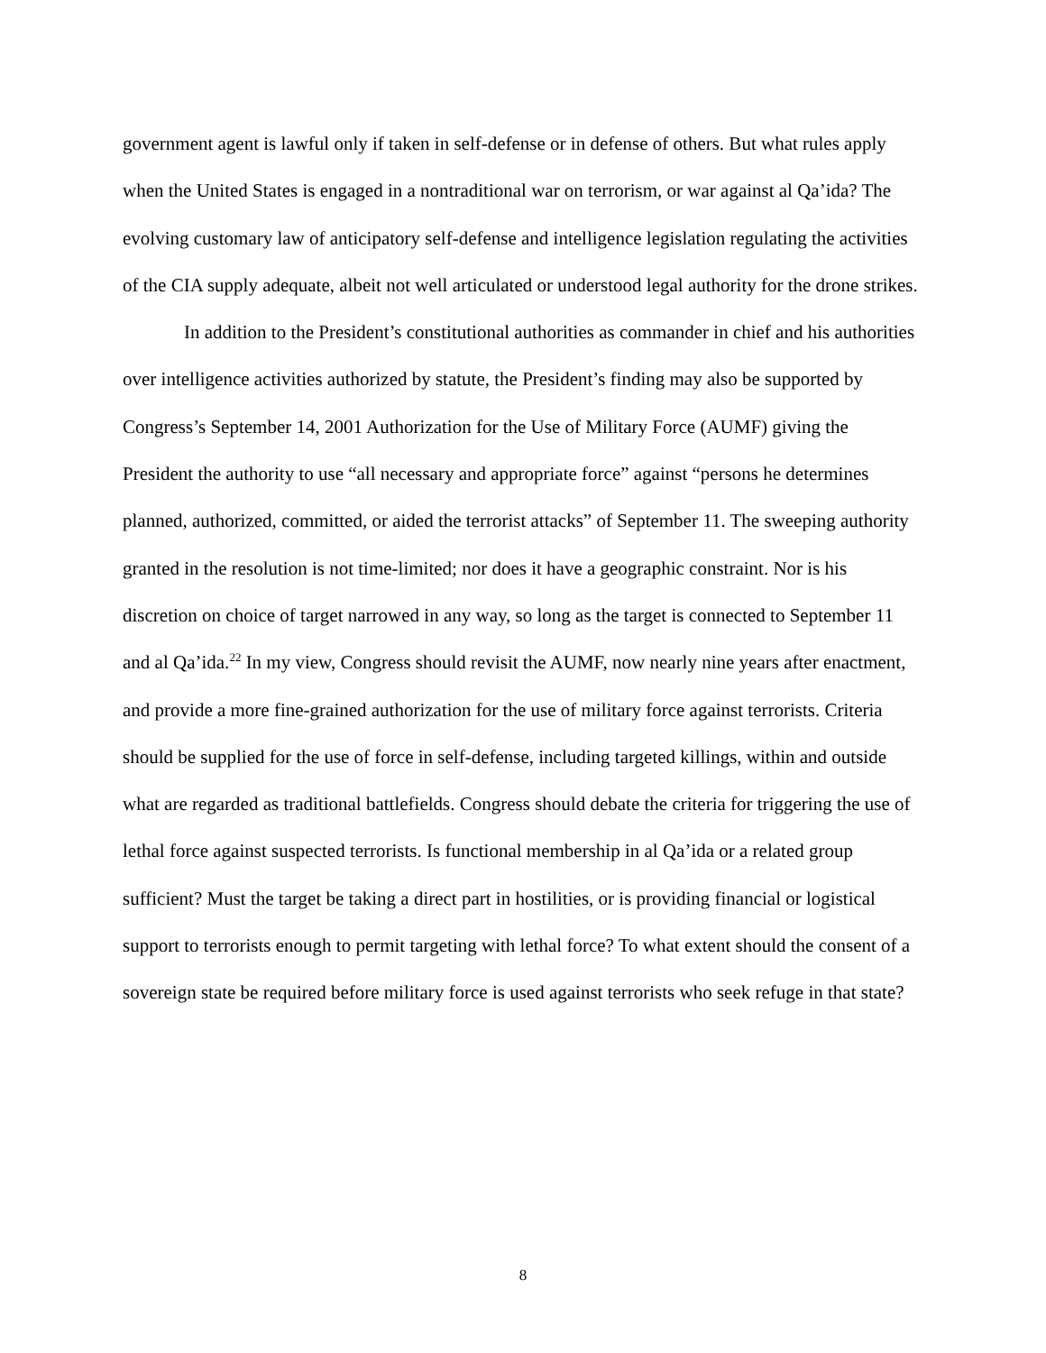government agent is lawful only if taken in self-defense or in defense of others. But what rules apply when the United States is engaged in a nontraditional war on terrorism, or war against al Qa’ida? The evolving customary law of anticipatory self-defense and intelligence legislation regulating the activities of the CIA supply adequate, albeit not well articulated or understood legal authority for the drone strikes.
In addition to the President’s constitutional authorities as commander in chief and his authorities over intelligence activities authorized by statute, the President’s finding may also be supported by Congress’s September 14, 2001 Authorization for the Use of Military Force (AUMF) giving the President the authority to use “all necessary and appropriate force” against “persons he determines planned, authorized, committed, or aided the terrorist attacks” of September 11. The sweeping authority granted in the resolution is not time-limited; nor does it have a geographic constraint. Nor is his discretion on choice of target narrowed in any way, so long as the target is connected to September 11 and al Qa’ida.<sup>22</sup> In my view, Congress should revisit the AUMF, now nearly nine years after enactment, and provide a more fine-grained authorization for the use of military force against terrorists. Criteria should be supplied for the use of force in self-defense, including targeted killings, within and outside what are regarded as traditional battlefields. Congress should debate the criteria for triggering the use of lethal force against suspected terrorists. Is functional membership in al Qa’ida or a related group sufficient? Must the target be taking a direct part in hostilities, or is providing financial or logistical support to terrorists enough to permit targeting with lethal force? To what extent should the consent of a sovereign state be required before military force is used against terrorists who seek refuge in that state?
8